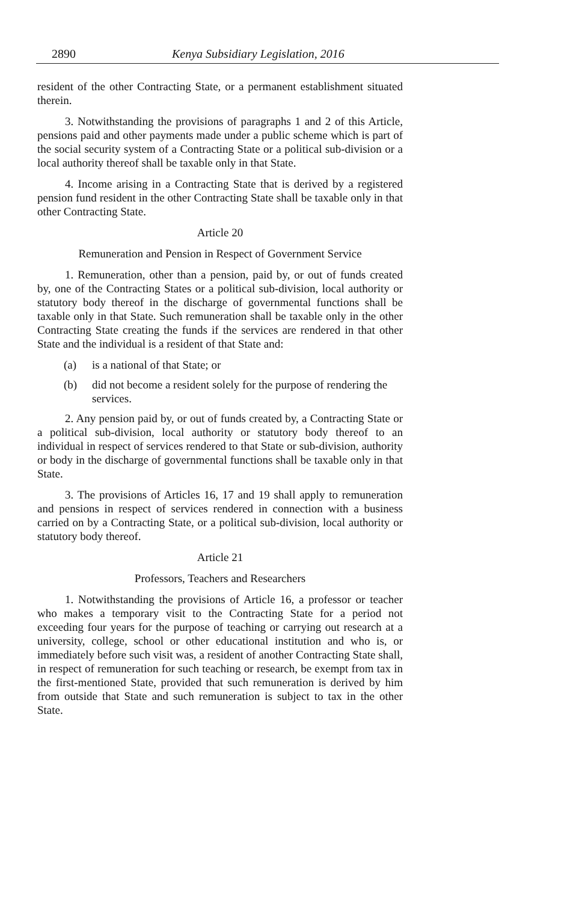2890 Kenya Subsidiary Legislation, 2016
resident of the other Contracting State, or a permanent establishment situated therein.
3. Notwithstanding the provisions of paragraphs 1 and 2 of this Article, pensions paid and other payments made under a public scheme which is part of the social security system of a Contracting State or a political sub-division or a local authority thereof shall be taxable only in that State.
4. Income arising in a Contracting State that is derived by a registered pension fund resident in the other Contracting State shall be taxable only in that other Contracting State.
Article 20
Remuneration and Pension in Respect of Government Service
1. Remuneration, other than a pension, paid by, or out of funds created by, one of the Contracting States or a political sub-division, local authority or statutory body thereof in the discharge of governmental functions shall be taxable only in that State. Such remuneration shall be taxable only in the other Contracting State creating the funds if the services are rendered in that other State and the individual is a resident of that State and:
(a) is a national of that State; or
(b) did not become a resident solely for the purpose of rendering the services.
2. Any pension paid by, or out of funds created by, a Contracting State or a political sub-division, local authority or statutory body thereof to an individual in respect of services rendered to that State or sub-division, authority or body in the discharge of governmental functions shall be taxable only in that State.
3. The provisions of Articles 16, 17 and 19 shall apply to remuneration and pensions in respect of services rendered in connection with a business carried on by a Contracting State, or a political sub-division, local authority or statutory body thereof.
Article 21
Professors, Teachers and Researchers
1. Notwithstanding the provisions of Article 16, a professor or teacher who makes a temporary visit to the Contracting State for a period not exceeding four years for the purpose of teaching or carrying out research at a university, college, school or other educational institution and who is, or immediately before such visit was, a resident of another Contracting State shall, in respect of remuneration for such teaching or research, be exempt from tax in the first-mentioned State, provided that such remuneration is derived by him from outside that State and such remuneration is subject to tax in the other State.